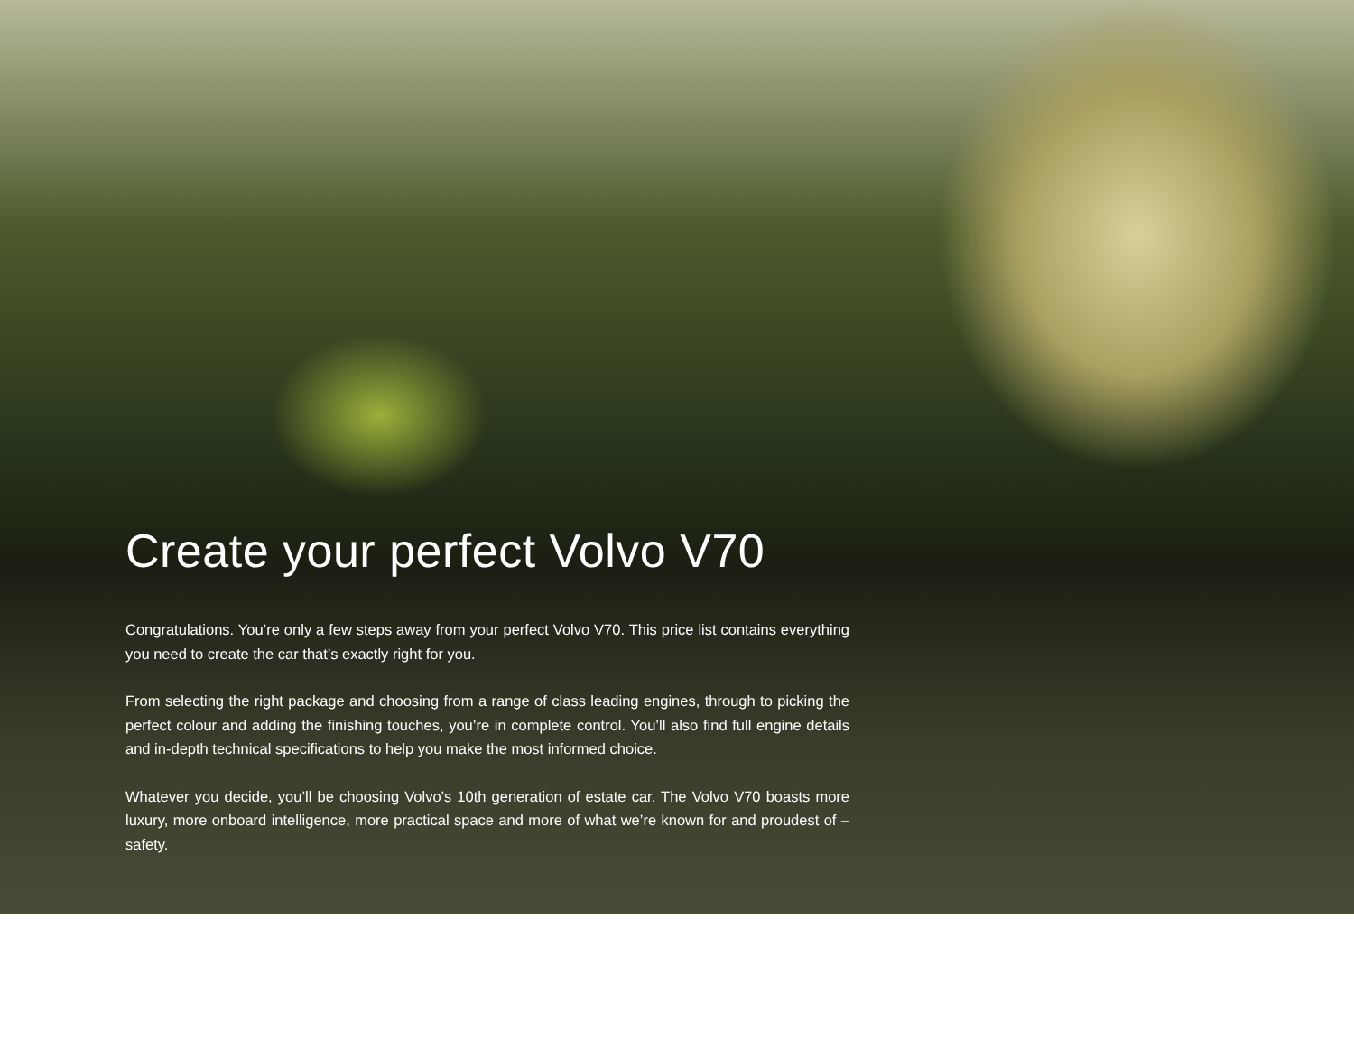Create your perfect Volvo V70
Congratulations. You’re only a few steps away from your perfect Volvo V70. This price list contains everything you need to create the car that’s exactly right for you.
From selecting the right package and choosing from a range of class leading engines, through to picking the perfect colour and adding the finishing touches, you’re in complete control. You’ll also find full engine details and in-depth technical specifications to help you make the most informed choice.
Whatever you decide, you’ll be choosing Volvo’s 10th generation of estate car. The Volvo V70 boasts more luxury, more onboard intelligence, more practical space and more of what we’re known for and proudest of – safety.